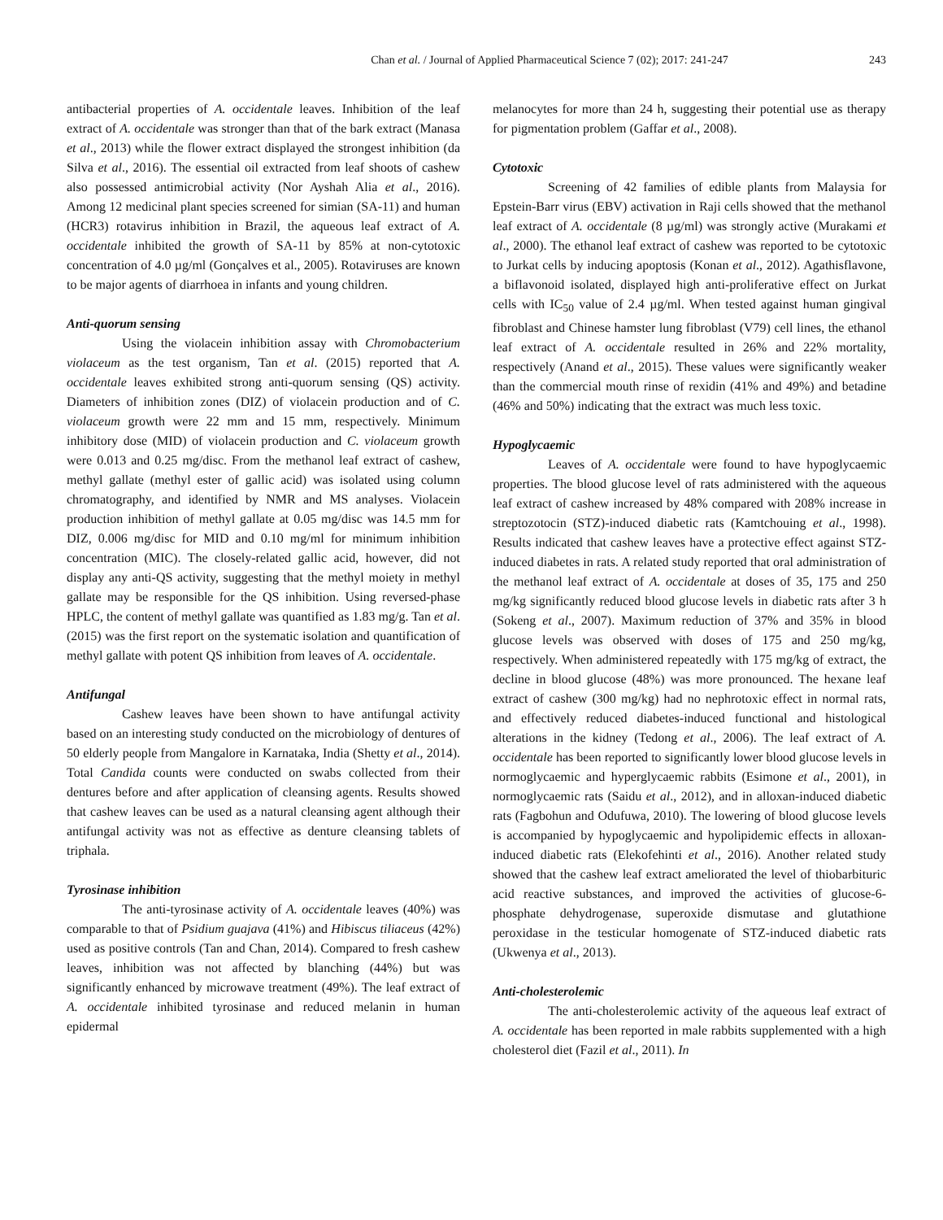Chan et al. / Journal of Applied Pharmaceutical Science 7 (02); 2017: 241-247 243
antibacterial properties of A. occidentale leaves. Inhibition of the leaf extract of A. occidentale was stronger than that of the bark extract (Manasa et al., 2013) while the flower extract displayed the strongest inhibition (da Silva et al., 2016). The essential oil extracted from leaf shoots of cashew also possessed antimicrobial activity (Nor Ayshah Alia et al., 2016). Among 12 medicinal plant species screened for simian (SA-11) and human (HCR3) rotavirus inhibition in Brazil, the aqueous leaf extract of A. occidentale inhibited the growth of SA-11 by 85% at non-cytotoxic concentration of 4.0 µg/ml (Gonçalves et al., 2005). Rotaviruses are known to be major agents of diarrhoea in infants and young children.
Anti-quorum sensing
Using the violacein inhibition assay with Chromobacterium violaceum as the test organism, Tan et al. (2015) reported that A. occidentale leaves exhibited strong anti-quorum sensing (QS) activity. Diameters of inhibition zones (DIZ) of violacein production and of C. violaceum growth were 22 mm and 15 mm, respectively. Minimum inhibitory dose (MID) of violacein production and C. violaceum growth were 0.013 and 0.25 mg/disc. From the methanol leaf extract of cashew, methyl gallate (methyl ester of gallic acid) was isolated using column chromatography, and identified by NMR and MS analyses. Violacein production inhibition of methyl gallate at 0.05 mg/disc was 14.5 mm for DIZ, 0.006 mg/disc for MID and 0.10 mg/ml for minimum inhibition concentration (MIC). The closely-related gallic acid, however, did not display any anti-QS activity, suggesting that the methyl moiety in methyl gallate may be responsible for the QS inhibition. Using reversed-phase HPLC, the content of methyl gallate was quantified as 1.83 mg/g. Tan et al. (2015) was the first report on the systematic isolation and quantification of methyl gallate with potent QS inhibition from leaves of A. occidentale.
Antifungal
Cashew leaves have been shown to have antifungal activity based on an interesting study conducted on the microbiology of dentures of 50 elderly people from Mangalore in Karnataka, India (Shetty et al., 2014). Total Candida counts were conducted on swabs collected from their dentures before and after application of cleansing agents. Results showed that cashew leaves can be used as a natural cleansing agent although their antifungal activity was not as effective as denture cleansing tablets of triphala.
Tyrosinase inhibition
The anti-tyrosinase activity of A. occidentale leaves (40%) was comparable to that of Psidium guajava (41%) and Hibiscus tiliaceus (42%) used as positive controls (Tan and Chan, 2014). Compared to fresh cashew leaves, inhibition was not affected by blanching (44%) but was significantly enhanced by microwave treatment (49%). The leaf extract of A. occidentale inhibited tyrosinase and reduced melanin in human epidermal
melanocytes for more than 24 h, suggesting their potential use as therapy for pigmentation problem (Gaffar et al., 2008).
Cytotoxic
Screening of 42 families of edible plants from Malaysia for Epstein-Barr virus (EBV) activation in Raji cells showed that the methanol leaf extract of A. occidentale (8 µg/ml) was strongly active (Murakami et al., 2000). The ethanol leaf extract of cashew was reported to be cytotoxic to Jurkat cells by inducing apoptosis (Konan et al., 2012). Agathisflavone, a biflavonoid isolated, displayed high anti-proliferative effect on Jurkat cells with IC<sub>50</sub> value of 2.4 µg/ml. When tested against human gingival fibroblast and Chinese hamster lung fibroblast (V79) cell lines, the ethanol leaf extract of A. occidentale resulted in 26% and 22% mortality, respectively (Anand et al., 2015). These values were significantly weaker than the commercial mouth rinse of rexidin (41% and 49%) and betadine (46% and 50%) indicating that the extract was much less toxic.
Hypoglycaemic
Leaves of A. occidentale were found to have hypoglycaemic properties. The blood glucose level of rats administered with the aqueous leaf extract of cashew increased by 48% compared with 208% increase in streptozotocin (STZ)-induced diabetic rats (Kamtchouing et al., 1998). Results indicated that cashew leaves have a protective effect against STZ-induced diabetes in rats. A related study reported that oral administration of the methanol leaf extract of A. occidentale at doses of 35, 175 and 250 mg/kg significantly reduced blood glucose levels in diabetic rats after 3 h (Sokeng et al., 2007). Maximum reduction of 37% and 35% in blood glucose levels was observed with doses of 175 and 250 mg/kg, respectively. When administered repeatedly with 175 mg/kg of extract, the decline in blood glucose (48%) was more pronounced. The hexane leaf extract of cashew (300 mg/kg) had no nephrotoxic effect in normal rats, and effectively reduced diabetes-induced functional and histological alterations in the kidney (Tedong et al., 2006). The leaf extract of A. occidentale has been reported to significantly lower blood glucose levels in normoglycaemic and hyperglycaemic rabbits (Esimone et al., 2001), in normoglycaemic rats (Saidu et al., 2012), and in alloxan-induced diabetic rats (Fagbohun and Odufuwa, 2010). The lowering of blood glucose levels is accompanied by hypoglycaemic and hypolipidemic effects in alloxan-induced diabetic rats (Elekofehinti et al., 2016). Another related study showed that the cashew leaf extract ameliorated the level of thiobarbituric acid reactive substances, and improved the activities of glucose-6-phosphate dehydrogenase, superoxide dismutase and glutathione peroxidase in the testicular homogenate of STZ-induced diabetic rats (Ukwenya et al., 2013).
Anti-cholesterolemic
The anti-cholesterolemic activity of the aqueous leaf extract of A. occidentale has been reported in male rabbits supplemented with a high cholesterol diet (Fazil et al., 2011). In